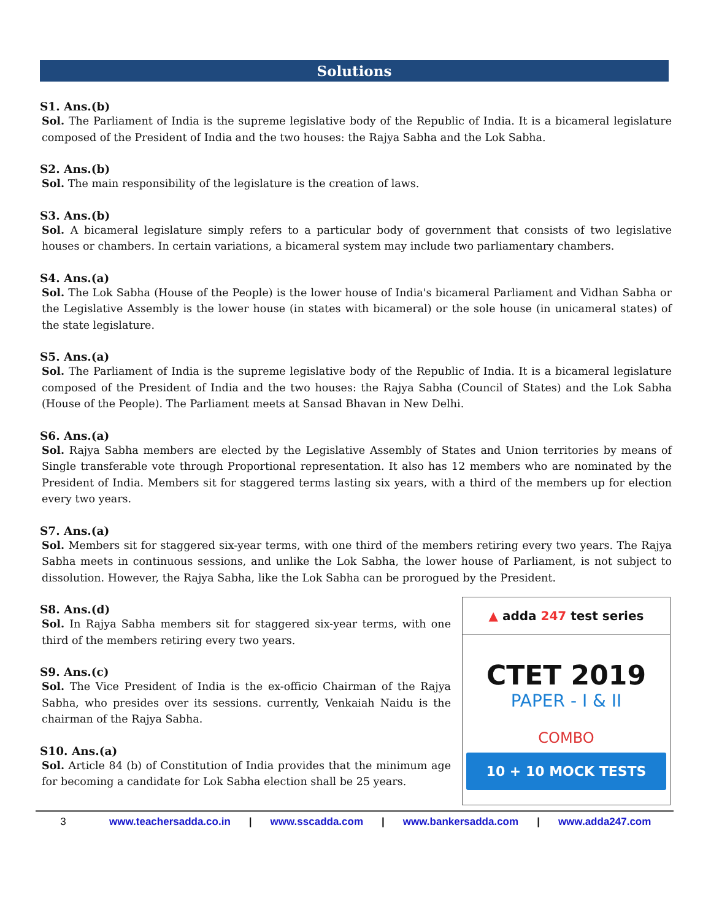Solutions
S1. Ans.(b)
Sol. The Parliament of India is the supreme legislative body of the Republic of India. It is a bicameral legislature composed of the President of India and the two houses: the Rajya Sabha and the Lok Sabha.
S2. Ans.(b)
Sol. The main responsibility of the legislature is the creation of laws.
S3. Ans.(b)
Sol. A bicameral legislature simply refers to a particular body of government that consists of two legislative houses or chambers. In certain variations, a bicameral system may include two parliamentary chambers.
S4. Ans.(a)
Sol. The Lok Sabha (House of the People) is the lower house of India's bicameral Parliament and Vidhan Sabha or the Legislative Assembly is the lower house (in states with bicameral) or the sole house (in unicameral states) of the state legislature.
S5. Ans.(a)
Sol. The Parliament of India is the supreme legislative body of the Republic of India. It is a bicameral legislature composed of the President of India and the two houses: the Rajya Sabha (Council of States) and the Lok Sabha (House of the People). The Parliament meets at Sansad Bhavan in New Delhi.
S6. Ans.(a)
Sol. Rajya Sabha members are elected by the Legislative Assembly of States and Union territories by means of Single transferable vote through Proportional representation. It also has 12 members who are nominated by the President of India. Members sit for staggered terms lasting six years, with a third of the members up for election every two years.
S7. Ans.(a)
Sol. Members sit for staggered six-year terms, with one third of the members retiring every two years. The Rajya Sabha meets in continuous sessions, and unlike the Lok Sabha, the lower house of Parliament, is not subject to dissolution. However, the Rajya Sabha, like the Lok Sabha can be prorogued by the President.
S8. Ans.(d)
Sol. In Rajya Sabha members sit for staggered six-year terms, with one third of the members retiring every two years.
S9. Ans.(c)
Sol. The Vice President of India is the ex-officio Chairman of the Rajya Sabha, who presides over its sessions. currently, Venkaiah Naidu is the chairman of the Rajya Sabha.
S10. Ans.(a)
Sol. Article 84 (b) of Constitution of India provides that the minimum age for becoming a candidate for Lok Sabha election shall be 25 years.
▲ adda 247 test series
CTET 2019
PAPER - I & II
COMBO
10 + 10 MOCK TESTS
3 www.teachersadda.co.in | www.sscadda.com | www.bankersadda.com | www.adda247.com